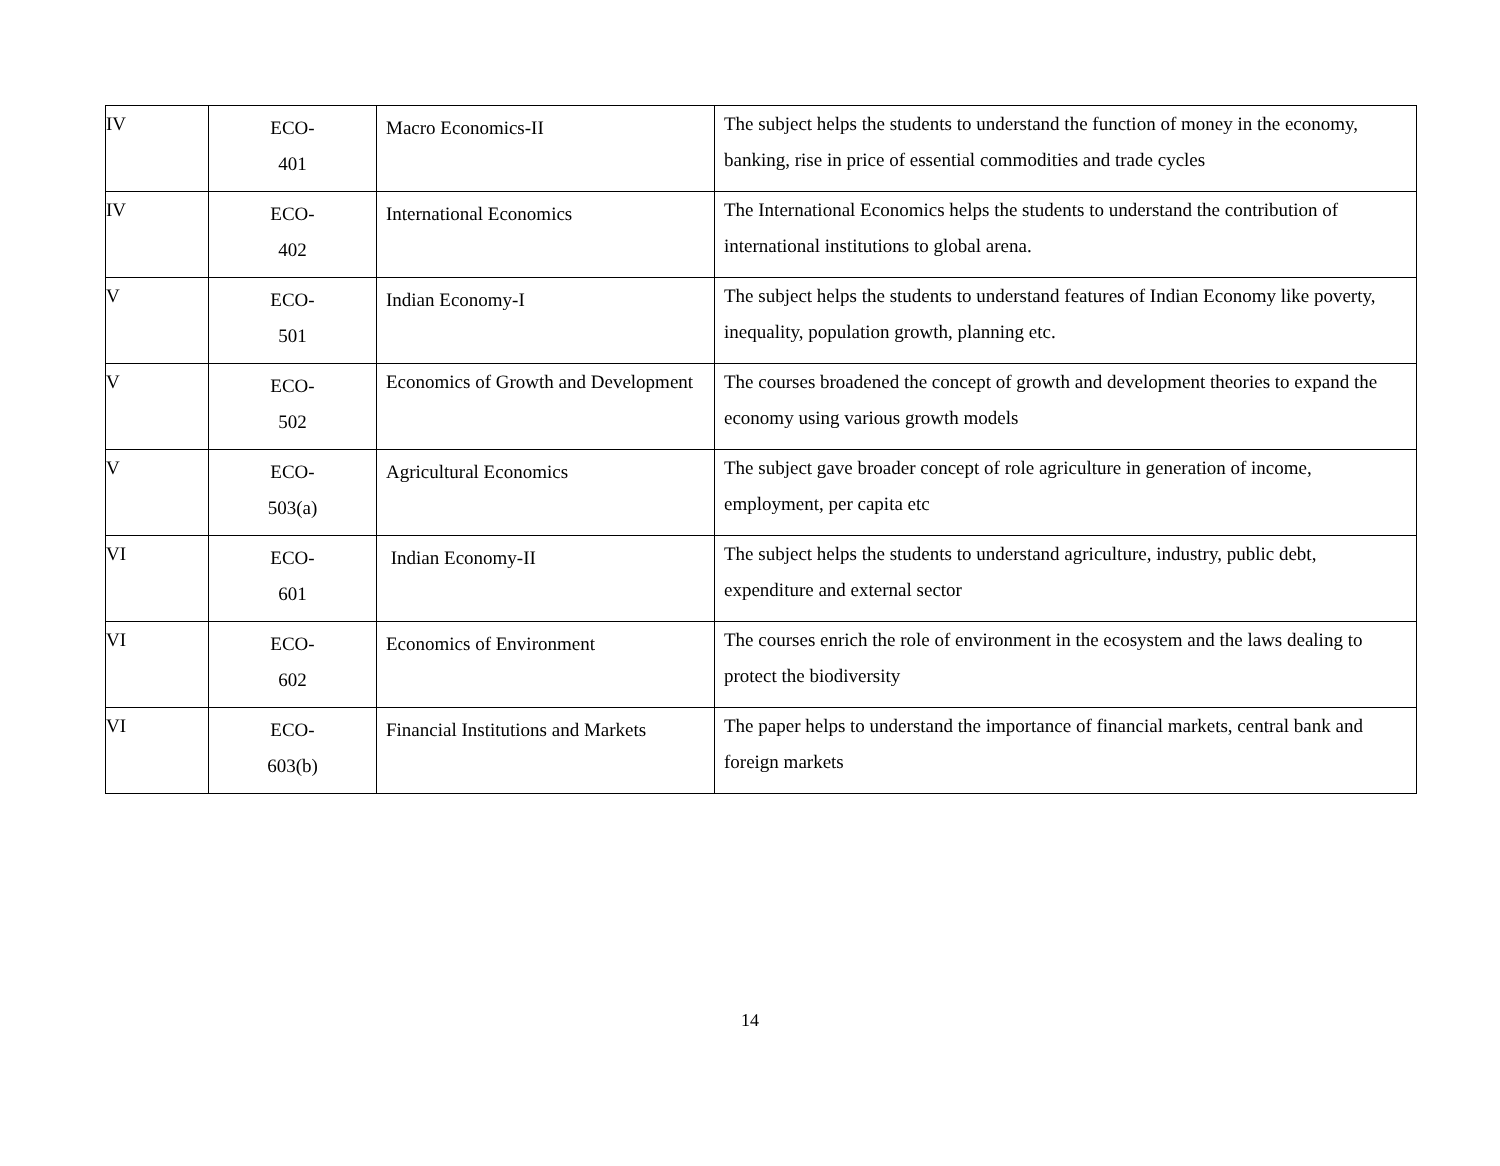| IV | ECO- 401 | Macro Economics-II | The subject helps the students to understand the function of money in the economy, banking, rise in price of essential commodities and trade cycles |
| IV | ECO- 402 | International Economics | The International Economics helps the students to understand the contribution of international institutions to global arena. |
| V | ECO- 501 | Indian Economy-I | The subject helps the students to understand features of Indian Economy like poverty, inequality, population growth, planning etc. |
| V | ECO- 502 | Economics of Growth and Development | The courses broadened the concept of growth and development theories to expand the economy using various growth models |
| V | ECO- 503(a) | Agricultural Economics | The subject gave broader concept of role agriculture in generation of income, employment, per capita etc |
| VI | ECO- 601 | Indian Economy-II | The subject helps the students to understand agriculture, industry, public debt, expenditure and external sector |
| VI | ECO- 602 | Economics of Environment | The courses enrich the role of environment in the ecosystem and the laws dealing to protect the biodiversity |
| VI | ECO- 603(b) | Financial Institutions and Markets | The paper helps to understand the importance of financial markets, central bank and foreign markets |
14